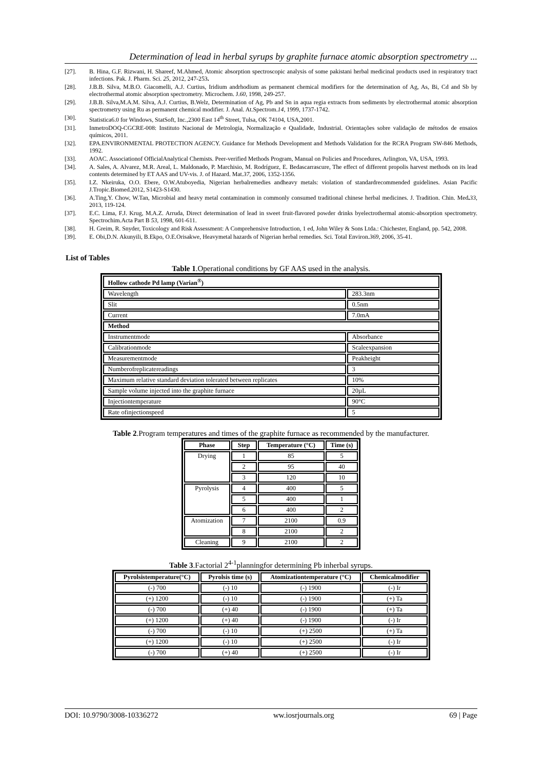Determination of lead in herbal syrups by graphite furnace atomic absorption spectrometry ...
[27]. B. Hina, G.F. Rizwani, H. Shareef, M.Ahmed, Atomic absorption spectroscopic analysis of some pakistani herbal medicinal products used in respiratory tract infections. Pak. J. Pharm. Sci. 25, 2012, 247-253.
[28]. J.B.B. Silva, M.B.O. Giacomelli, A.J. Curtius, Iridium andrhodium as permanent chemical modifiers for the determination of Ag, As, Bi, Cd and Sb by electrothermal atomic absorption spectrometry. Microchem. J.60, 1998, 249-257.
[29]. J.B.B. Silva,M.A.M. Silva, A.J. Curtius, B.Welz, Determination of Ag, Pb and Sn in aqua regia extracts from sediments by electrothermal atomic absorption spectrometry using Ru as permanent chemical modifier. J. Anal. At.Spectrom.14, 1999, 1737-1742.
[30]. Statistica6.0 for Windows, StatSoft, Inc.,2300 East 14<sup>th</sup> Street, Tulsa, OK 74104, USA,2001.
[31]. InmetroDOQ-CGCRE-008: Instituto Nacional de Metrologia, Normalização e Qualidade, Industrial. Orientações sobre validação de métodos de ensaios químicos, 2011.
[32]. EPA.ENVIRONMENTAL PROTECTION AGENCY. Guidance for Methods Development and Methods Validation for the RCRA Program SW-846 Methods, 1992.
[33]. AOAC. Associationof OfficialAnalytical Chemists. Peer-verified Methods Program, Manual on Policies and Procedures, Arlington, VA, USA, 1993.
[34]. A. Sales, A. Alvarez, M.R. Areal, L. Maldonado, P. Marchisio, M. Rodríguez, E. Bedascarrascure, The effect of different propolis harvest methods on its lead contents determined by ET AAS and UV-vis. J. of Hazard. Mat.37, 2006, 1352-1356.
[35]. I.Z. Nkeiruka, O.O. Ebere, O.W.Atuboyedia, Nigerian herbalremedies andheavy metals: violation of standardrecommended guidelines. Asian Pacific J.Tropic.Biomed.2012, S1423-S1430.
[36]. A.Ting,Y. Chow, W.Tan, Microbial and heavy metal contamination in commonly consumed traditional chinese herbal medicines. J. Tradition. Chin. Med. 33, 2013, 119-124.
[37]. E.C. Lima, F.J. Krug, M.A.Z. Arruda, Direct determination of lead in sweet fruit-flavored powder drinks byelectrothermal atomic-absorption spectrometry. Spectrochim.Acta Part B 53, 1998, 601-611.
[38]. H. Greim, R. Snyder, Toxicology and Risk Assessment: A Comprehensive Introduction, 1 ed, John Wiley & Sons Ltda.: Chichester, England, pp. 542, 2008.
[39]. E. Obi,D.N. Akunyili, B.Ekpo, O.E.Orisakwe, Heavymetal hazards of Nigerian herbal remedies. Sci. Total Environ.369, 2006, 35-41.
List of Tables
Table 1.Operational conditions by GF AAS used in the analysis.
| Hollow cathode Pd lamp (Varian<sup>®</sup>) | |
| Wavelength | 283.3nm |
| Slit | 0.5nm |
| Current | 7.0mA |
| Method | |
| Instrumentmode | Absorbance |
| Calibrationmode | Scaleexpansion |
| Measurementmode | Peakheight |
| Numberofreplicatereadings | 3 |
| Maximum relative standard deviation tolerated between replicates | 10% |
| Sample volume injected into the graphite furnace | 20µL |
| Injectiontemperature | 90°C |
| Rate ofinjectionspeed | 5 |
Table 2.Program temperatures and times of the graphite furnace as recommended by the manufacturer.
| Phase | Step | Temperature (°C) | Time (s) |
| --- | --- | --- | --- |
| Drying | 1 | 85 | 5 |
| | 2 | 95 | 40 |
| | 3 | 120 | 10 |
| Pyrolysis | 4 | 400 | 5 |
| | 5 | 400 | 1 |
| | 6 | 400 | 2 |
| Atomization | 7 | 2100 | 0.9 |
| | 8 | 2100 | 2 |
| Cleaning | 9 | 2100 | 2 |
Table 3.Factorial 2<sup>4-1</sup>planningfor determining Pb inherbal syrups.
| Pyrolsistemperature(°C) | Pyrolsis time (s) | Atomizationtemperature (°C) | Chemicalmodifier |
| --- | --- | --- | --- |
| (-) 700 | (-) 10 | (-) 1900 | (-) Ir |
| (+) 1200 | (-) 10 | (-) 1900 | (+) Ta |
| (-) 700 | (+) 40 | (-) 1900 | (+) Ta |
| (+) 1200 | (+) 40 | (-) 1900 | (-) Ir |
| (-) 700 | (-) 10 | (+) 2500 | (+) Ta |
| (+) 1200 | (-) 10 | (+) 2500 | (-) Ir |
| (-) 700 | (+) 40 | (+) 2500 | (-) Ir |
DOI: 10.9790/3008-10336272 ww.iosrjournals.org 69 | Page